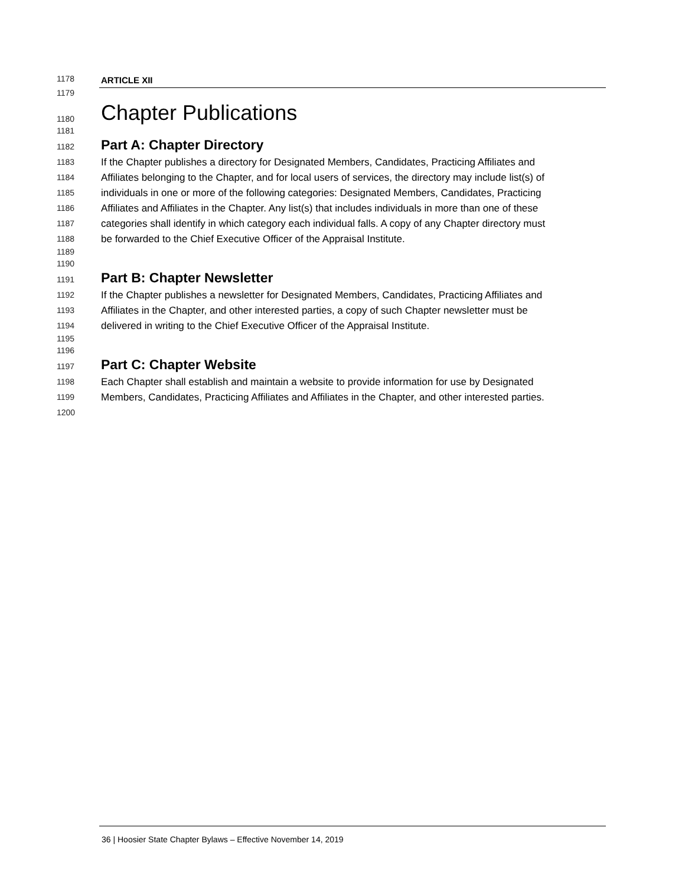1178 ARTICLE XII
1179
1180 Chapter Publications
1181
1182 Part A: Chapter Directory
1183 If the Chapter publishes a directory for Designated Members, Candidates, Practicing Affiliates and
1184 Affiliates belonging to the Chapter, and for local users of services, the directory may include list(s) of
1185 individuals in one or more of the following categories: Designated Members, Candidates, Practicing
1186 Affiliates and Affiliates in the Chapter. Any list(s) that includes individuals in more than one of these
1187 categories shall identify in which category each individual falls. A copy of any Chapter directory must
1188 be forwarded to the Chief Executive Officer of the Appraisal Institute.
1189
1190
1191 Part B: Chapter Newsletter
1192 If the Chapter publishes a newsletter for Designated Members, Candidates, Practicing Affiliates and
1193 Affiliates in the Chapter, and other interested parties, a copy of such Chapter newsletter must be
1194 delivered in writing to the Chief Executive Officer of the Appraisal Institute.
1195
1196
1197 Part C: Chapter Website
1198 Each Chapter shall establish and maintain a website to provide information for use by Designated
1199 Members, Candidates, Practicing Affiliates and Affiliates in the Chapter, and other interested parties.
1200
36 | Hoosier State Chapter Bylaws – Effective November 14, 2019